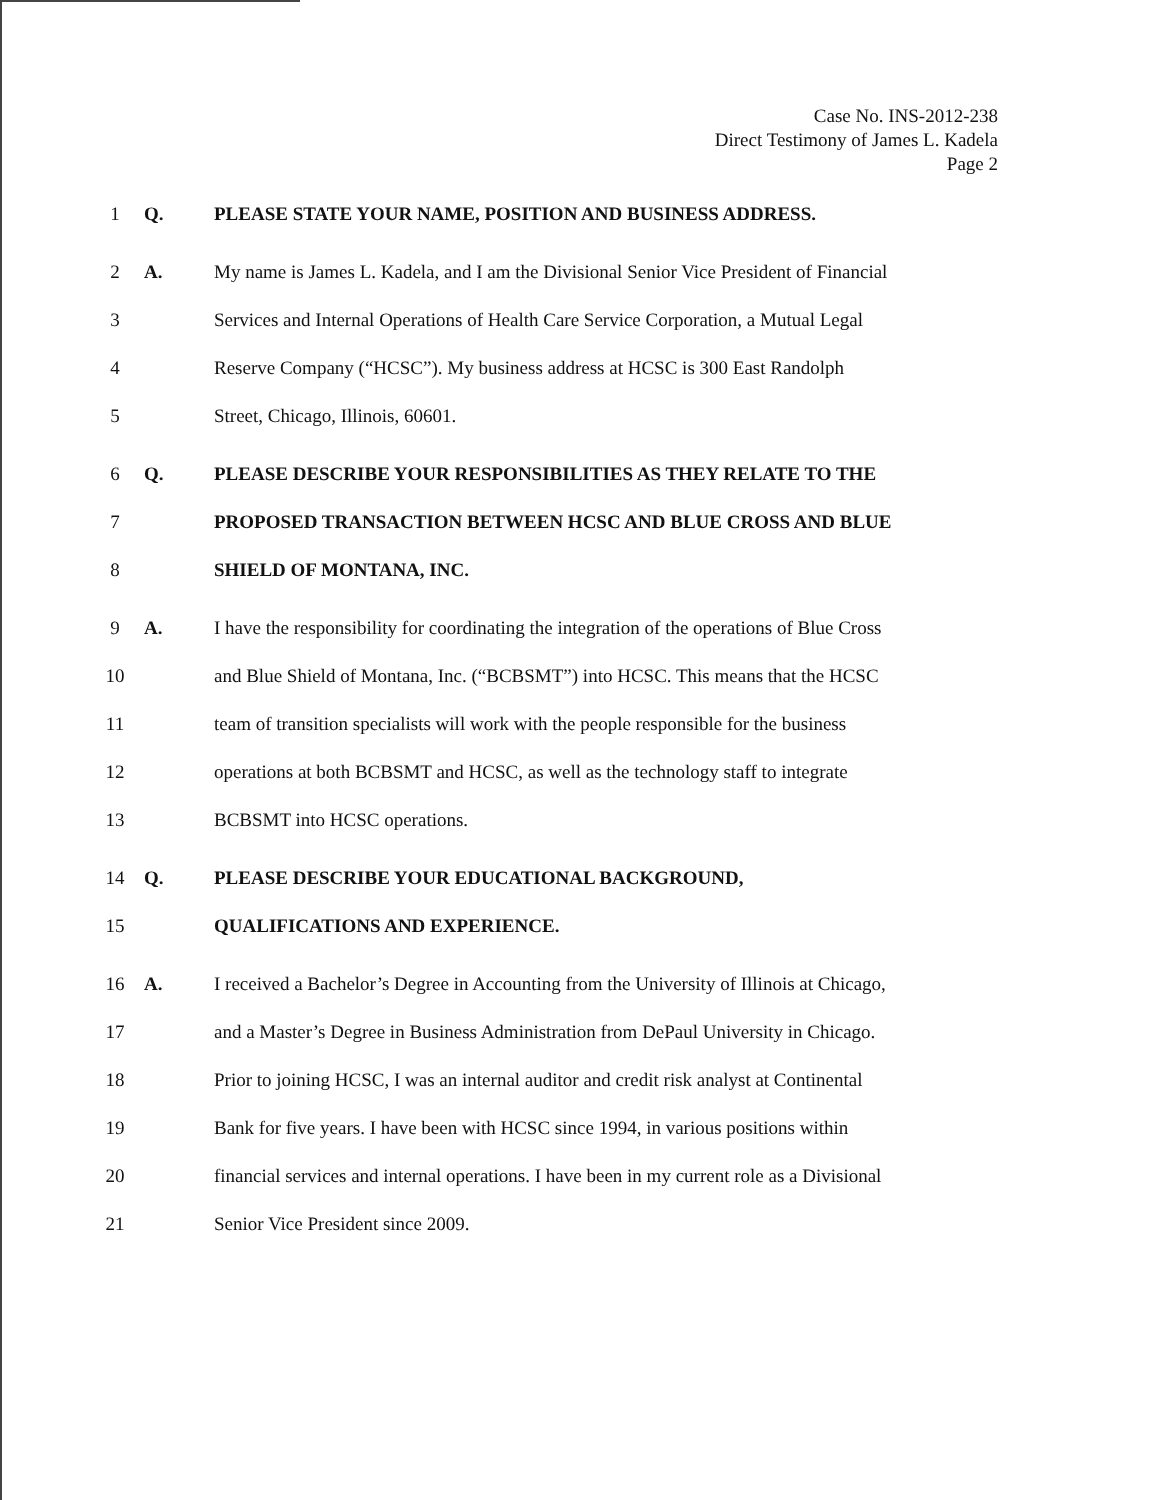Case No. INS-2012-238
Direct Testimony of James L. Kadela
Page 2
1 Q. PLEASE STATE YOUR NAME, POSITION AND BUSINESS ADDRESS.
2 A. My name is James L. Kadela, and I am the Divisional Senior Vice President of Financial
3 Services and Internal Operations of Health Care Service Corporation, a Mutual Legal
4 Reserve Company (“HCSC”). My business address at HCSC is 300 East Randolph
5 Street, Chicago, Illinois, 60601.
6 Q. PLEASE DESCRIBE YOUR RESPONSIBILITIES AS THEY RELATE TO THE
7 PROPOSED TRANSACTION BETWEEN HCSC AND BLUE CROSS AND BLUE
8 SHIELD OF MONTANA, INC.
9 A. I have the responsibility for coordinating the integration of the operations of Blue Cross
10 and Blue Shield of Montana, Inc. (“BCBSMT”) into HCSC. This means that the HCSC
11 team of transition specialists will work with the people responsible for the business
12 operations at both BCBSMT and HCSC, as well as the technology staff to integrate
13 BCBSMT into HCSC operations.
14 Q. PLEASE DESCRIBE YOUR EDUCATIONAL BACKGROUND,
15 QUALIFICATIONS AND EXPERIENCE.
16 A. I received a Bachelor’s Degree in Accounting from the University of Illinois at Chicago,
17 and a Master’s Degree in Business Administration from DePaul University in Chicago.
18 Prior to joining HCSC, I was an internal auditor and credit risk analyst at Continental
19 Bank for five years. I have been with HCSC since 1994, in various positions within
20 financial services and internal operations. I have been in my current role as a Divisional
21 Senior Vice President since 2009.